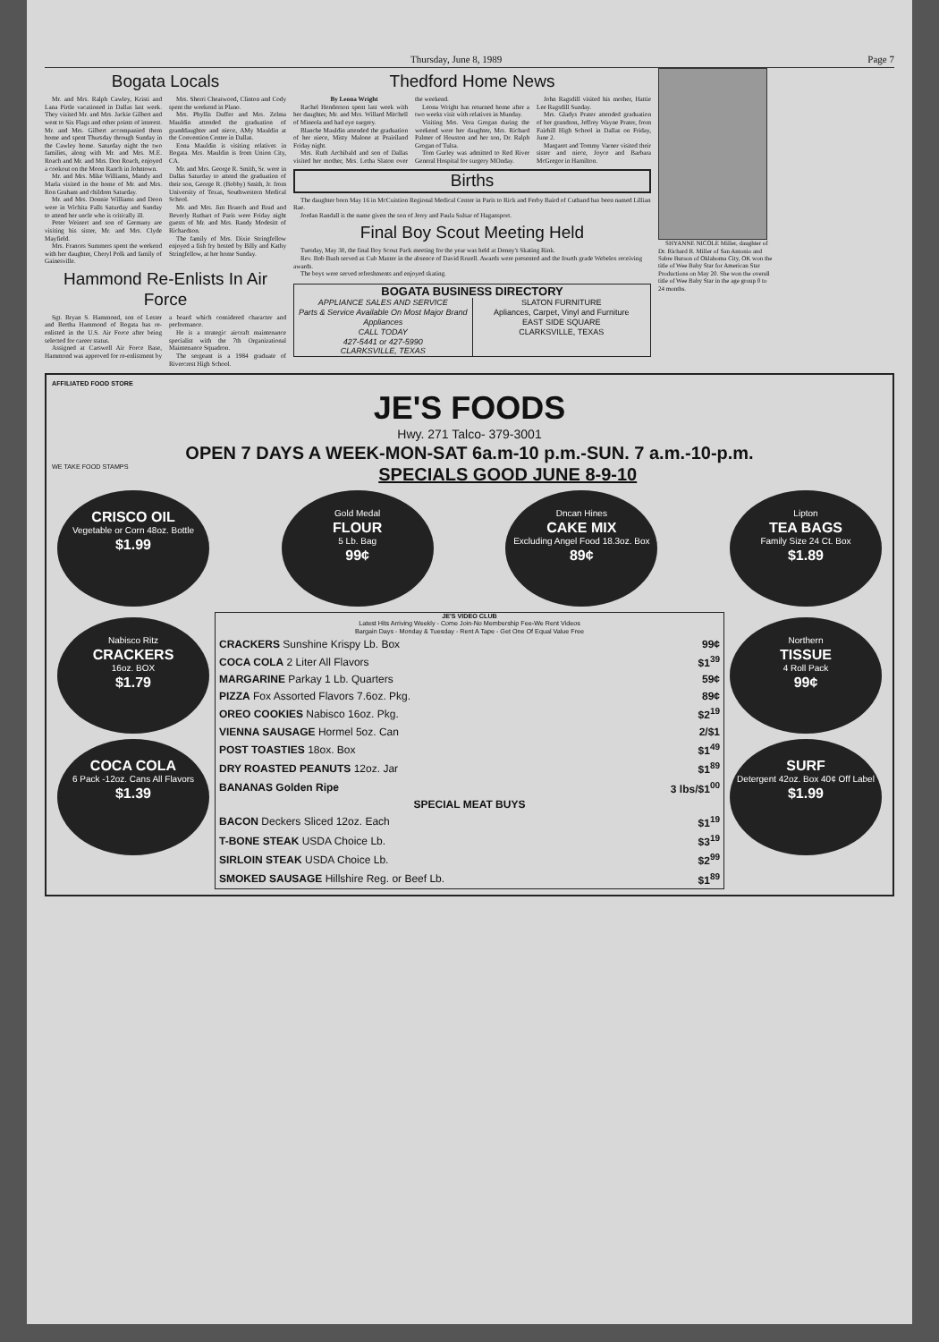Thursday, June 8, 1989 Page 7
Bogata Locals
Mr. and Mrs. Ralph Cawley, Kristi and Lana Pirtle vacationed in Dallas last week. They visited Mr. and Mrs. Jackie Gilbert and went to Six Flags and other points of interest. Mr. and Mrs. Gilbert accompanied them home and spent Thursday through Sunday in the Cawley home. Saturday night the two families, along with Mr. and Mrs. M.E. Roach and Mr. and Mrs. Don Roach, enjoyed a cookout on the Moon Ranch in Johntown.
Mr. and Mrs. Mike Williams, Mandy and Marla visited in the home of Mr. and Mrs. Ron Graham and children Saturday.
Mr. and Mrs. Donnie Williams and Deon were in Wichita Falls Saturday and Sunday to attend her uncle who is critically ill.
Peter Weinert and son of Germany are visiting his sister, Mr. and Mrs. Clyde Mayfield.
Mrs. Frances Summers spent the weekend with her daughter, Cheryl Polk and family of Gainesville.
Mrs. Sherri Cheatwood, Clinton and Cody spent the weekend in Plano.
Mrs. Phyllis Duffer and Mrs. Zelma Mauldin attended the graduation of granddaughter and niece, AMy Mauldin at the Convention Center in Dallas.
Eona Mauldin is visiting relatives in Bogata. Mrs. Mauldin is from Union City, CA.
Mr. and Mrs. George R. Smith, Sr. were in Dallas Saturday to attend the graduation of their son, George R. (Bobby) Smith, Jr. from University of Texas, Southwestern Medical School.
Mr. and Mrs. Jim Branch and Brad and Beverly Ruthart of Paris were Friday night guests of Mr. and Mrs. Randy Modesitt of Richardson.
The family of Mrs. Dixie Stringfellow enjoyed a fish fry hosted by Billy and Kathy Stringfellow, at her home Sunday.
Hammond Re-Enlists In Air Force
Sgt. Bryan S. Hammond, son of Lester and Bertha Hammond of Bogata has re-enlisted in the U.S. Air Force after being selected for career status.
Assigned at Carswell Air Force Base, Hammond was approved for re-enlistment by a board which considered character and performance.
He is a strategic aircraft maintenance specialist with the 7th Organizational Maintenance Squadron.
The sergeant is a 1984 graduate of Rivercrest High School.
Thedford Home News
By Leona Wright
Rachel Henderson spent last week with her daughter, Mr. and Mrs. Willard Mitchell of Mineola and had eye surgery.
Blanche Mauldin attended the graduation of her niece, Misty Malone at Prairiland Friday night.
Mrs. Ruth Archibald and son of Dallas visited her mother, Mrs. Letha Slaton over the weekend.
Leona Wright has returned home after a two weeks visit with relatives in Munday.
Visiting Mrs. Vera Grogan during the weekend were her daughter, Mrs. Richard Palmer of Houston and her son, Dr. Ralph Grogan of Tulsa.
Tom Gurley was admitted to Red River General Hospital for surgery MOnday.
John Ragsdill visited his mother, Hattie Lee Ragsdill Sunday.
Mrs. Gladys Prater attended graduation of her grandson, Jeffrey Wayne Prater, from Fairhill High School in Dallas on Friday, June 2.
Margaret and Tommy Varner visited their sister and niece, Joyce and Barbara McGregor in Hamilton.
Births
The daughter born May 16 in McCuistion Regional Medical Center in Paris to Rick and Ferby Baird of Cuthand has been named Lillian Rae.
Jordan Randall is the name given the son of Jerry and Paula Sulsar of Hagansport.
Final Boy Scout Meeting Held
Tuesday, May 30, the final Boy Scout Pack meeting for the year was held at Denny's Skating Rink.
Rev. Bob Bush served as Cub Master in the absence of David Rozell. Awards were presented and the fourth grade Webelos receiving awards.
The boys were served refreshments and enjoyed skating.
BOGATA BUSINESS DIRECTORY
APPLIANCE SALES AND SERVICE
Parts & Service Available On Most Major Brand Appliances
CALL TODAY
427-5441 or 427-5990
CLARKSVILLE, TEXAS
SLATON FURNITURE
Apliances, Carpet, Vinyl and Furniture
EAST SIDE SQUARE
CLARKSVILLE, TEXAS
SHYANNE NICOLE Miller, daughter of Dr. Richard R. Miller of San Antonio and Sabre Burson of Oklahoma City, OK won the title of Wee Baby Star for American Star Productions on May 20. She won the overall title of Wee Baby Star in the age group 0 to 24 months.
AFFILIATED FOOD STORE
JE'S FOODS
Hwy. 271 Talco- 379-3001
OPEN 7 DAYS A WEEK-MON-SAT 6a.m-10 p.m.-SUN. 7 a.m.-10-p.m.
WE TAKE FOOD STAMPS SPECIALS GOOD JUNE 8-9-10
CRISCO OIL
Vegetable or Corn 48oz. Bottle
$1.99
Gold Medal
FLOUR
5 Lb. Bag
99¢
Dncan Hines
CAKE MIX
Excluding Angel Food 18.3oz. Box
89¢
Lipton
TEA BAGS
Family Size 24 Ct. Box
$1.89
Nabisco Ritz
CRACKERS
16oz. BOX
$1.79
COCA COLA
6 Pack -12oz. Cans All Flavors
$1.39
JE'S VIDEO CLUB
Latest Hits Arriving Weekly - Come Join-No Membership Fee-We Rent Videos
Bargain Days - Monday & Tuesday - Rent A Tape - Get One Of Equal Value Free
| CRACKERS Sunshine Krispy Lb. Box | 99¢ |
| COCA COLA 2 Liter All Flavors | $1<sup>39</sup> |
| MARGARINE Parkay 1 Lb. Quarters | 59¢ |
| PIZZA Fox Assorted Flavors 7.6oz. Pkg. | 89¢ |
| OREO COOKIES Nabisco 16oz. Pkg. | $2<sup>19</sup> |
| VIENNA SAUSAGE Hormel 5oz. Can | 2/$1 |
| POST TOASTIES 18ox. Box | $1<sup>49</sup> |
| DRY ROASTED PEANUTS 12oz. Jar | $1<sup>89</sup> |
| BANANAS Golden Ripe | 3 lbs/$1<sup>00</sup> |
| SPECIAL MEAT BUYS | |
| BACON Deckers Sliced 12oz. Each | $1<sup>19</sup> |
| T-BONE STEAK USDA Choice Lb. | $3<sup>19</sup> |
| SIRLOIN STEAK USDA Choice Lb. | $2<sup>99</sup> |
| SMOKED SAUSAGE Hillshire Reg. or Beef Lb. | $1<sup>89</sup> |
Northern
TISSUE
4 Roll Pack
99¢
SURF
Detergent 42oz. Box 40¢ Off Label
$1.99